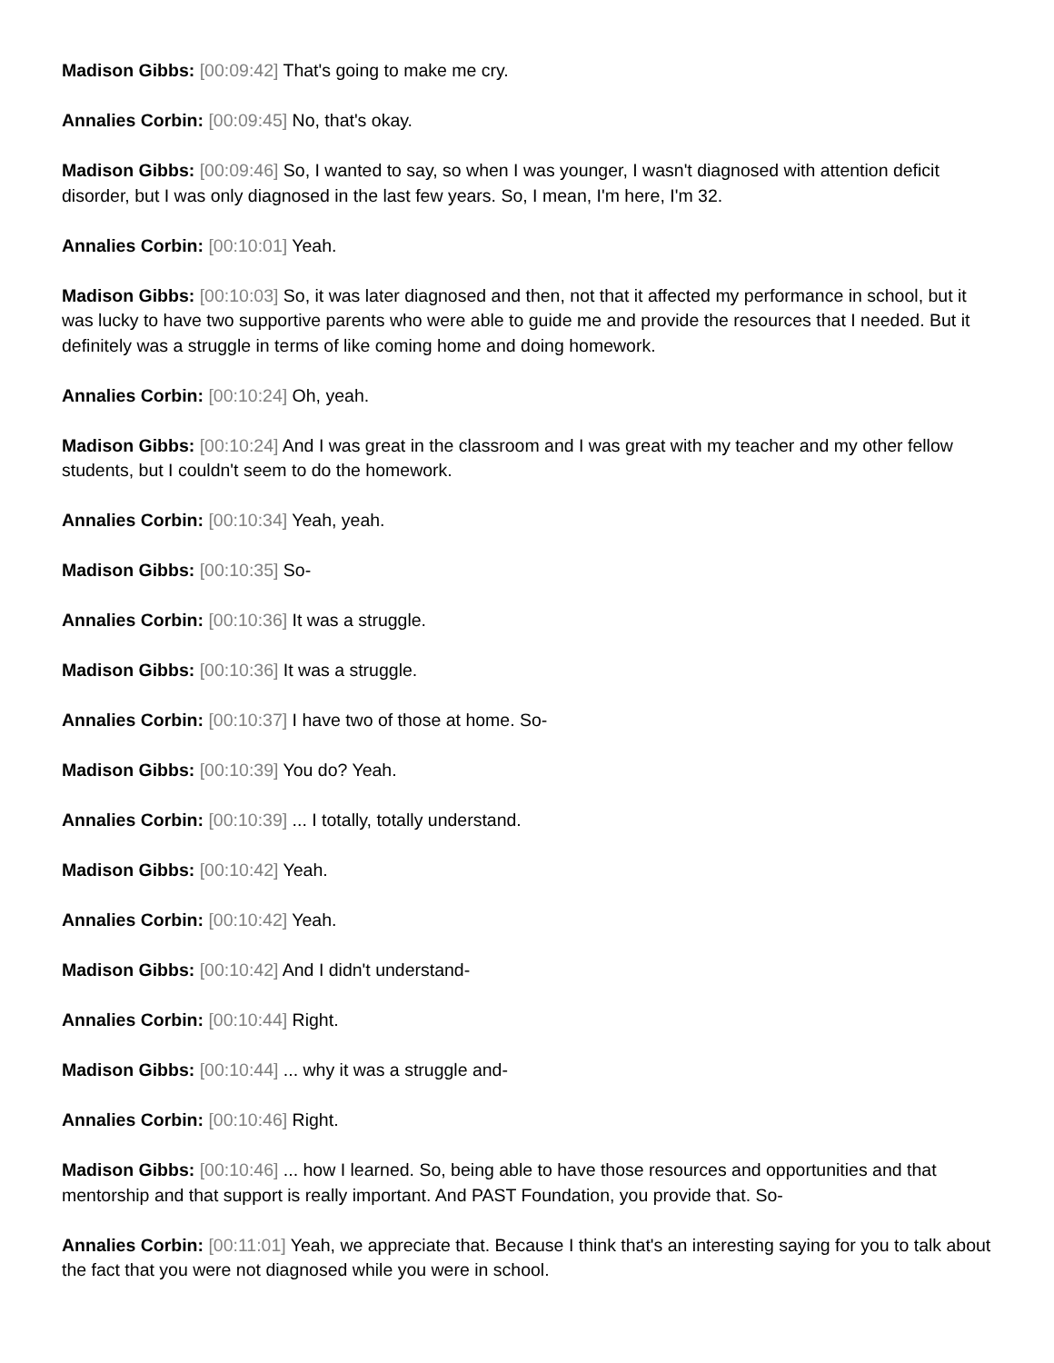Madison Gibbs: [00:09:42] That's going to make me cry.
Annalies Corbin: [00:09:45] No, that's okay.
Madison Gibbs: [00:09:46] So, I wanted to say, so when I was younger, I wasn't diagnosed with attention deficit disorder, but I was only diagnosed in the last few years. So, I mean, I'm here, I'm 32.
Annalies Corbin: [00:10:01] Yeah.
Madison Gibbs: [00:10:03] So, it was later diagnosed and then, not that it affected my performance in school, but it was lucky to have two supportive parents who were able to guide me and provide the resources that I needed. But it definitely was a struggle in terms of like coming home and doing homework.
Annalies Corbin: [00:10:24] Oh, yeah.
Madison Gibbs: [00:10:24] And I was great in the classroom and I was great with my teacher and my other fellow students, but I couldn't seem to do the homework.
Annalies Corbin: [00:10:34] Yeah, yeah.
Madison Gibbs: [00:10:35] So-
Annalies Corbin: [00:10:36] It was a struggle.
Madison Gibbs: [00:10:36] It was a struggle.
Annalies Corbin: [00:10:37] I have two of those at home. So-
Madison Gibbs: [00:10:39] You do? Yeah.
Annalies Corbin: [00:10:39] ... I totally, totally understand.
Madison Gibbs: [00:10:42] Yeah.
Annalies Corbin: [00:10:42] Yeah.
Madison Gibbs: [00:10:42] And I didn't understand-
Annalies Corbin: [00:10:44] Right.
Madison Gibbs: [00:10:44] ... why it was a struggle and-
Annalies Corbin: [00:10:46] Right.
Madison Gibbs: [00:10:46] ... how I learned. So, being able to have those resources and opportunities and that mentorship and that support is really important. And PAST Foundation, you provide that. So-
Annalies Corbin: [00:11:01] Yeah, we appreciate that. Because I think that's an interesting saying for you to talk about the fact that you were not diagnosed while you were in school.